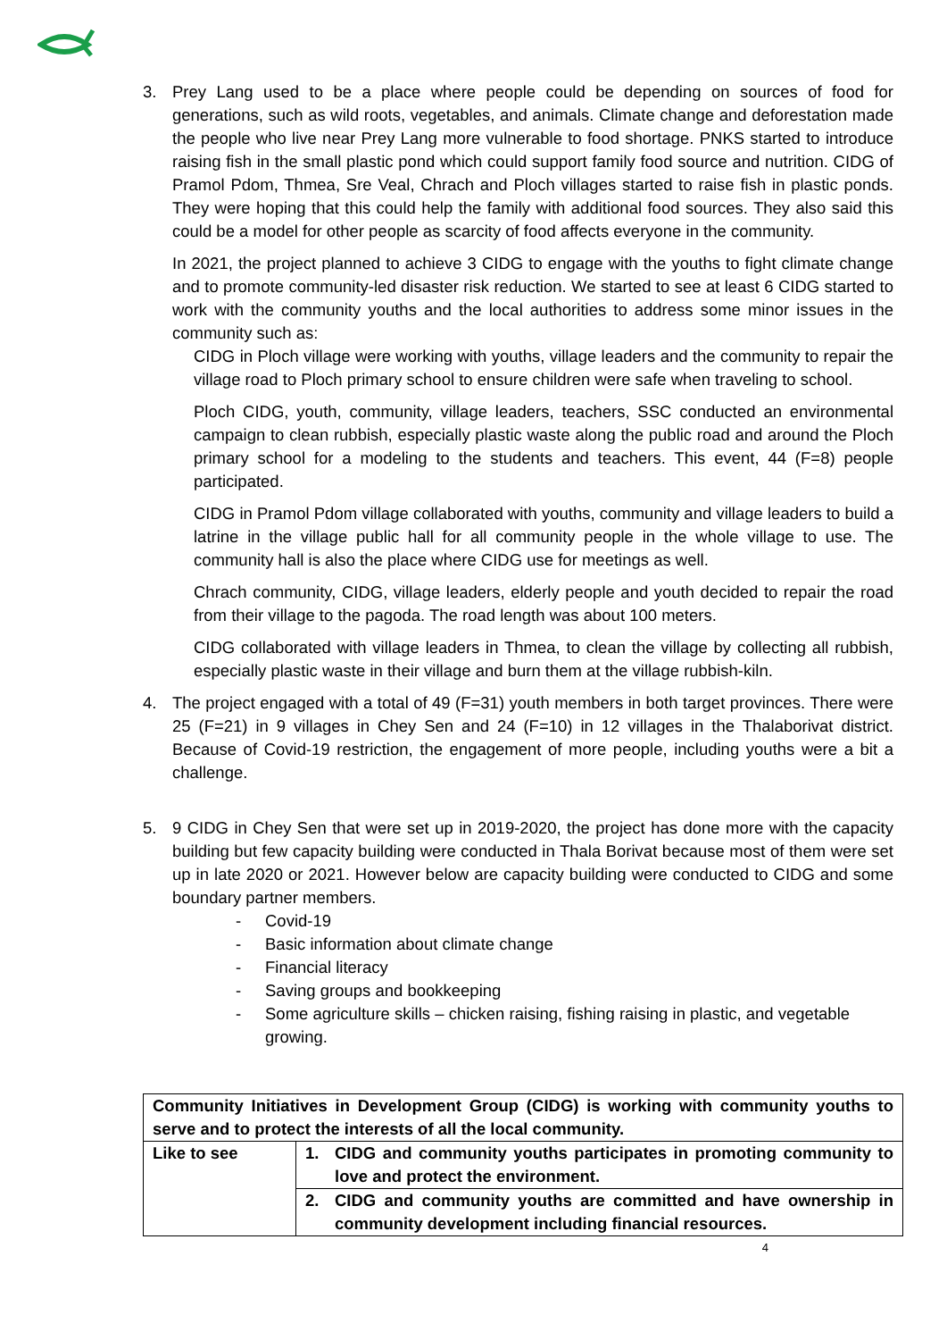3. Prey Lang used to be a place where people could be depending on sources of food for generations, such as wild roots, vegetables, and animals. Climate change and deforestation made the people who live near Prey Lang more vulnerable to food shortage. PNKS started to introduce raising fish in the small plastic pond which could support family food source and nutrition. CIDG of Pramol Pdom, Thmea, Sre Veal, Chrach and Ploch villages started to raise fish in plastic ponds. They were hoping that this could help the family with additional food sources. They also said this could be a model for other people as scarcity of food affects everyone in the community.
In 2021, the project planned to achieve 3 CIDG to engage with the youths to fight climate change and to promote community-led disaster risk reduction. We started to see at least 6 CIDG started to work with the community youths and the local authorities to address some minor issues in the community such as:
CIDG in Ploch village were working with youths, village leaders and the community to repair the village road to Ploch primary school to ensure children were safe when traveling to school.
Ploch CIDG, youth, community, village leaders, teachers, SSC conducted an environmental campaign to clean rubbish, especially plastic waste along the public road and around the Ploch primary school for a modeling to the students and teachers. This event, 44 (F=8) people participated.
CIDG in Pramol Pdom village collaborated with youths, community and village leaders to build a latrine in the village public hall for all community people in the whole village to use. The community hall is also the place where CIDG use for meetings as well.
Chrach community, CIDG, village leaders, elderly people and youth decided to repair the road from their village to the pagoda. The road length was about 100 meters.
CIDG collaborated with village leaders in Thmea, to clean the village by collecting all rubbish, especially plastic waste in their village and burn them at the village rubbish-kiln.
4. The project engaged with a total of 49 (F=31) youth members in both target provinces. There were 25 (F=21) in 9 villages in Chey Sen and 24 (F=10) in 12 villages in the Thalaborivat district. Because of Covid-19 restriction, the engagement of more people, including youths were a bit a challenge.
5. 9 CIDG in Chey Sen that were set up in 2019-2020, the project has done more with the capacity building but few capacity building were conducted in Thala Borivat because most of them were set up in late 2020 or 2021. However below are capacity building were conducted to CIDG and some boundary partner members.
- Covid-19
- Basic information about climate change
- Financial literacy
- Saving groups and bookkeeping
- Some agriculture skills – chicken raising, fishing raising in plastic, and vegetable growing.
| Community Initiatives in Development Group (CIDG) is working with community youths to serve and to protect the interests of all the local community. | |
| Like to see | 1. CIDG and community youths participates in promoting community to love and protect the environment. |
| | 2. CIDG and community youths are committed and have ownership in community development including financial resources. |
4